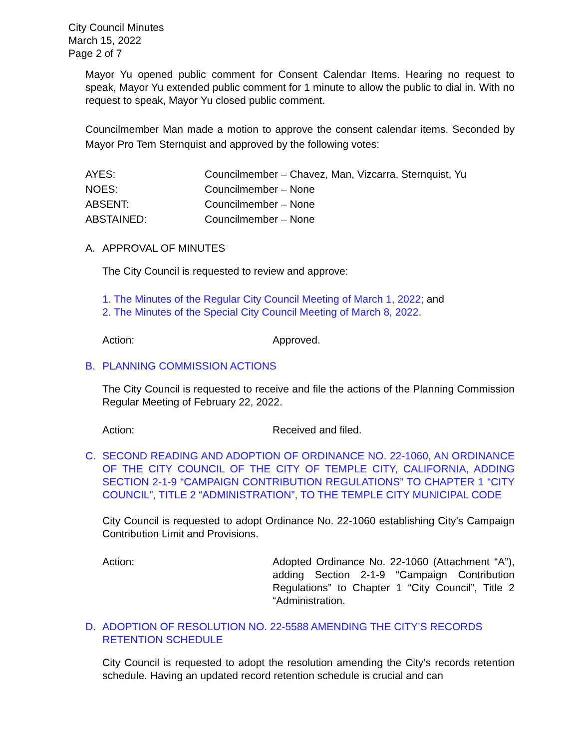City Council Minutes
March 15, 2022
Page 2 of 7
Mayor Yu opened public comment for Consent Calendar Items. Hearing no request to speak, Mayor Yu extended public comment for 1 minute to allow the public to dial in. With no request to speak, Mayor Yu closed public comment.
Councilmember Man made a motion to approve the consent calendar items. Seconded by Mayor Pro Tem Sternquist and approved by the following votes:
| AYES: | Councilmember – Chavez, Man, Vizcarra, Sternquist, Yu |
| NOES: | Councilmember – None |
| ABSENT: | Councilmember – None |
| ABSTAINED: | Councilmember – None |
A. APPROVAL OF MINUTES
The City Council is requested to review and approve:
1. The Minutes of the Regular City Council Meeting of March 1, 2022; and
2. The Minutes of the Special City Council Meeting of March 8, 2022.
Action: Approved.
B. PLANNING COMMISSION ACTIONS
The City Council is requested to receive and file the actions of the Planning Commission Regular Meeting of February 22, 2022.
Action: Received and filed.
C. SECOND READING AND ADOPTION OF ORDINANCE NO. 22-1060, AN ORDINANCE OF THE CITY COUNCIL OF THE CITY OF TEMPLE CITY, CALIFORNIA, ADDING SECTION 2-1-9 “CAMPAIGN CONTRIBUTION REGULATIONS” TO CHAPTER 1 “CITY COUNCIL”, TITLE 2 “ADMINISTRATION”, TO THE TEMPLE CITY MUNICIPAL CODE
City Council is requested to adopt Ordinance No. 22-1060 establishing City’s Campaign Contribution Limit and Provisions.
Action: Adopted Ordinance No. 22-1060 (Attachment “A”), adding Section 2-1-9 “Campaign Contribution Regulations” to Chapter 1 “City Council”, Title 2 “Administration.
D. ADOPTION OF RESOLUTION NO. 22-5588 AMENDING THE CITY’S RECORDS RETENTION SCHEDULE
City Council is requested to adopt the resolution amending the City’s records retention schedule. Having an updated record retention schedule is crucial and can